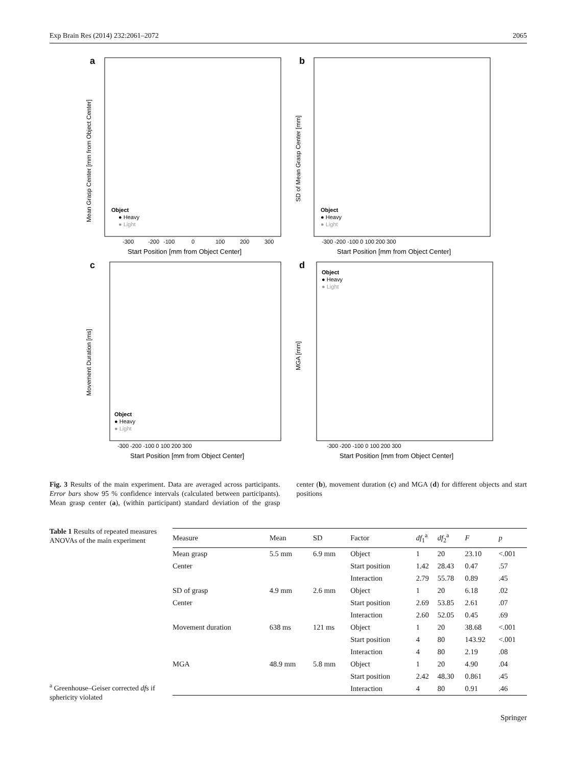Exp Brain Res (2014) 232:2061–2072 2065
a
-300
-200
-100
0
100
200
300
Start Position [mm from Object Center]
Mean Grasp Center [mm from Object Center]
Object
● Heavy
● Light
b
-300 -200 -100 0 100 200 300
Start Position [mm from Object Center]
SD of Mean Grasp Center [mm]
Object
● Heavy
● Light
c
-300 -200 -100 0 100 200 300
Start Position [mm from Object Center]
Movement Duration [ms]
Object
● Heavy
● Light
d
-300 -200 -100 0 100 200 300
Start Position [mm from Object Center]
MGA [mm]
Object
● Heavy
● Light
Fig. 3 Results of the main experiment. Data are averaged across participants. Error bars show 95 % confidence intervals (calculated between participants). Mean grasp center (a), (within participant) standard deviation of the grasp center (b), movement duration (c) and MGA (d) for different objects and start positions
Table 1 Results of repeated measures ANOVAs of the main experiment
| Measure | Mean | SD | Factor | df<sub>1</sub><sup>a</sup> | df<sub>2</sub><sup>a</sup> | F | p |
| --- | --- | --- | --- | --- | --- | --- | --- |
| Mean grasp | 5.5 mm | 6.9 mm | Object | 1 | 20 | 23.10 | <.001 |
| Center | | | Start position | 1.42 | 28.43 | 0.47 | .57 |
| | | | Interaction | 2.79 | 55.78 | 0.89 | .45 |
| SD of grasp | 4.9 mm | 2.6 mm | Object | 1 | 20 | 6.18 | .02 |
| Center | | | Start position | 2.69 | 53.85 | 2.61 | .07 |
| | | | Interaction | 2.60 | 52.05 | 0.45 | .69 |
| Movement duration | 638 ms | 121 ms | Object | 1 | 20 | 38.68 | <.001 |
| | | | Start position | 4 | 80 | 143.92 | <.001 |
| | | | Interaction | 4 | 80 | 2.19 | .08 |
| MGA | 48.9 mm | 5.8 mm | Object | 1 | 20 | 4.90 | .04 |
| | | | Start position | 2.42 | 48.30 | 0.861 | .45 |
| | | | Interaction | 4 | 80 | 0.91 | .46 |
<sup>a</sup> Greenhouse–Geiser corrected dfs if sphericity violated
Springer